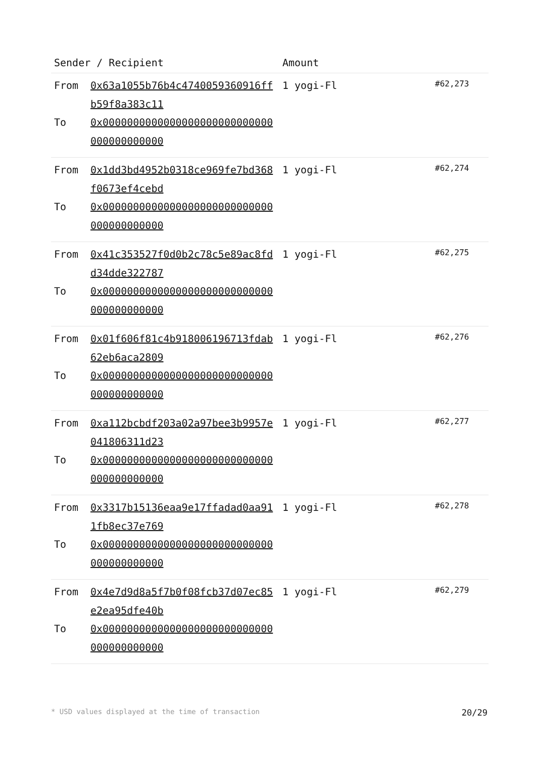| Sender / Recipient | Amount | |
| --- | --- | --- |
| From 0x63a1055b76b4c4740059360916ffb59f8a383c11 To 0x0000000000000000000000000000000000000000 | 1 yogi-Fl | #62,273 |
| From 0x1dd3bd4952b0318ce969fe7bd368f0673ef4cebd To 0x0000000000000000000000000000000000000000 | 1 yogi-Fl | #62,274 |
| From 0x41c353527f0d0b2c78c5e89ac8fdd34dde322787 To 0x0000000000000000000000000000000000000000 | 1 yogi-Fl | #62,275 |
| From 0x01f606f81c4b918006196713fdab62eb6aca2809 To 0x0000000000000000000000000000000000000000 | 1 yogi-Fl | #62,276 |
| From 0xa112bcbdf203a02a97bee3b9957e041806311d23 To 0x0000000000000000000000000000000000000000 | 1 yogi-Fl | #62,277 |
| From 0x3317b15136eaa9e17ffadad0aa911fb8ec37e769 To 0x0000000000000000000000000000000000000000 | 1 yogi-Fl | #62,278 |
| From 0x4e7d9d8a5f7b0f08fcb37d07ec85e2ea95dfe40b To 0x0000000000000000000000000000000000000000 | 1 yogi-Fl | #62,279 |
* USD values displayed at the time of transaction 20/29